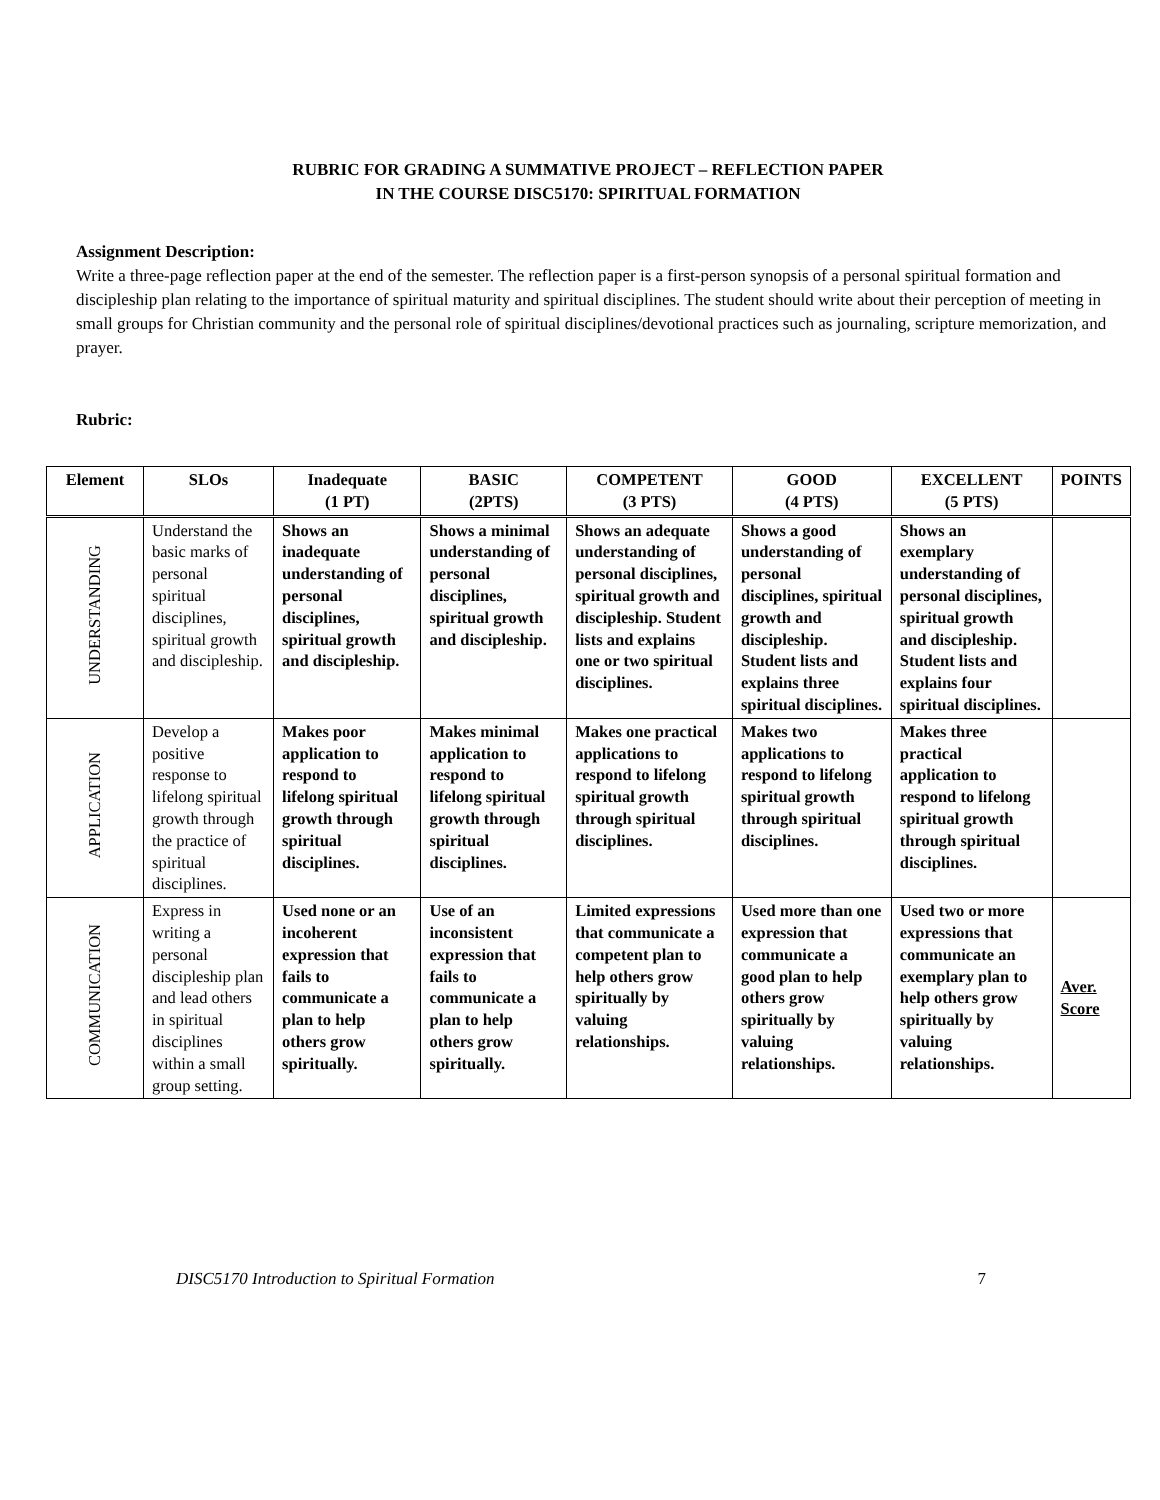RUBRIC FOR GRADING A SUMMATIVE PROJECT – REFLECTION PAPER
IN THE COURSE DISC5170: SPIRITUAL FORMATION
Assignment Description:
Write a three-page reflection paper at the end of the semester. The reflection paper is a first-person synopsis of a personal spiritual formation and discipleship plan relating to the importance of spiritual maturity and spiritual disciplines. The student should write about their perception of meeting in small groups for Christian community and the personal role of spiritual disciplines/devotional practices such as journaling, scripture memorization, and prayer.
Rubric:
| Element | SLOs | Inadequate (1 PT) | BASIC (2PTS) | COMPETENT (3 PTS) | GOOD (4 PTS) | EXCELLENT (5 PTS) | POINTS |
| --- | --- | --- | --- | --- | --- | --- | --- |
| UNDERSTANDING | Understand the basic marks of personal spiritual disciplines, spiritual growth and discipleship. | Shows an inadequate understanding of personal disciplines, spiritual growth and discipleship. | Shows a minimal understanding of personal disciplines, spiritual growth and discipleship. | Shows an adequate understanding of personal disciplines, spiritual growth and discipleship. Student lists and explains one or two spiritual disciplines. | Shows a good understanding of personal disciplines, spiritual growth and discipleship. Student lists and explains three spiritual disciplines. | Shows an exemplary understanding of personal disciplines, spiritual growth and discipleship. Student lists and explains four spiritual disciplines. | |
| APPLICATION | Develop a positive response to lifelong spiritual growth through the practice of spiritual disciplines. | Makes poor application to respond to lifelong spiritual growth through spiritual disciplines. | Makes minimal application to respond to lifelong spiritual growth through spiritual disciplines. | Makes one practical applications to respond to lifelong spiritual growth through spiritual disciplines. | Makes two applications to respond to lifelong spiritual growth through spiritual disciplines. | Makes three practical application to respond to lifelong spiritual growth through spiritual disciplines. | |
| COMMUNICATION | Express in writing a personal discipleship plan and lead others in spiritual disciplines within a small group setting. | Used none or an incoherent expression that fails to communicate a plan to help others grow spiritually. | Use of an inconsistent expression that fails to communicate a plan to help others grow spiritually. | Limited expressions that communicate a competent plan to help others grow spiritually by valuing relationships. | Used more than one expression that communicate a good plan to help others grow spiritually by valuing relationships. | Used two or more expressions that communicate an exemplary plan to help others grow spiritually by valuing relationships. | Aver. Score |
DISC5170 Introduction to Spiritual Formation 7